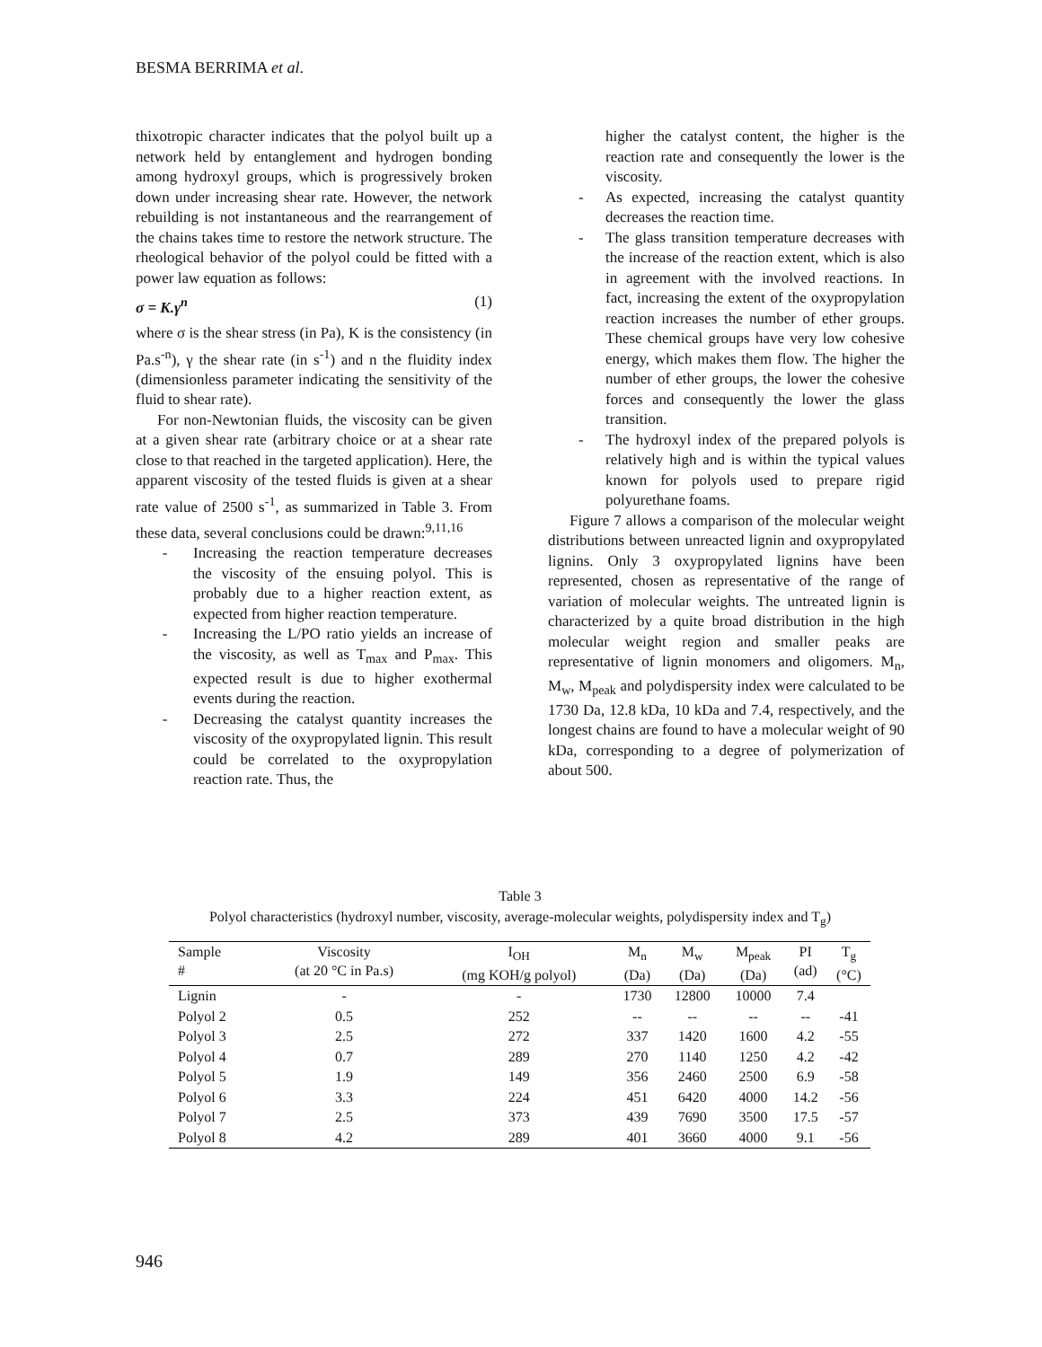BESMA BERRIMA et al.
thixotropic character indicates that the polyol built up a network held by entanglement and hydrogen bonding among hydroxyl groups, which is progressively broken down under increasing shear rate. However, the network rebuilding is not instantaneous and the rearrangement of the chains takes time to restore the network structure. The rheological behavior of the polyol could be fitted with a power law equation as follows:
σ = K.γ<sup>n</sup> (1)
where σ is the shear stress (in Pa), K is the consistency (in Pa.s<sup>-n</sup>), γ the shear rate (in s<sup>-1</sup>) and n the fluidity index (dimensionless parameter indicating the sensitivity of the fluid to shear rate).
For non-Newtonian fluids, the viscosity can be given at a given shear rate (arbitrary choice or at a shear rate close to that reached in the targeted application). Here, the apparent viscosity of the tested fluids is given at a shear rate value of 2500 s<sup>-1</sup>, as summarized in Table 3. From these data, several conclusions could be drawn:<sup>9,11,16</sup>
- Increasing the reaction temperature decreases the viscosity of the ensuing polyol. This is probably due to a higher reaction extent, as expected from higher reaction temperature.
- Increasing the L/PO ratio yields an increase of the viscosity, as well as T<sub>max</sub> and P<sub>max</sub>. This expected result is due to higher exothermal events during the reaction.
- Decreasing the catalyst quantity increases the viscosity of the oxypropylated lignin. This result could be correlated to the oxypropylation reaction rate. Thus, the
higher the catalyst content, the higher is the reaction rate and consequently the lower is the viscosity.
- As expected, increasing the catalyst quantity decreases the reaction time.
- The glass transition temperature decreases with the increase of the reaction extent, which is also in agreement with the involved reactions. In fact, increasing the extent of the oxypropylation reaction increases the number of ether groups. These chemical groups have very low cohesive energy, which makes them flow. The higher the number of ether groups, the lower the cohesive forces and consequently the lower the glass transition.
- The hydroxyl index of the prepared polyols is relatively high and is within the typical values known for polyols used to prepare rigid polyurethane foams.
Figure 7 allows a comparison of the molecular weight distributions between unreacted lignin and oxypropylated lignins. Only 3 oxypropylated lignins have been represented, chosen as representative of the range of variation of molecular weights. The untreated lignin is characterized by a quite broad distribution in the high molecular weight region and smaller peaks are representative of lignin monomers and oligomers. M<sub>n</sub>, M<sub>w</sub>, M<sub>peak</sub> and polydispersity index were calculated to be 1730 Da, 12.8 kDa, 10 kDa and 7.4, respectively, and the longest chains are found to have a molecular weight of 90 kDa, corresponding to a degree of polymerization of about 500.
Table 3
Polyol characteristics (hydroxyl number, viscosity, average-molecular weights, polydispersity index and T<sub>g</sub>)
| Sample # | Viscosity (at 20 °C in Pa.s) | I<sub>OH</sub> (mg KOH/g polyol) | M<sub>n</sub> (Da) | M<sub>w</sub> (Da) | M<sub>peak</sub> (Da) | PI (ad) | T<sub>g</sub> (°C) |
| --- | --- | --- | --- | --- | --- | --- | --- |
| Lignin | - | - | 1730 | 12800 | 10000 | 7.4 | |
| Polyol 2 | 0.5 | 252 | -- | -- | -- | -- | -41 |
| Polyol 3 | 2.5 | 272 | 337 | 1420 | 1600 | 4.2 | -55 |
| Polyol 4 | 0.7 | 289 | 270 | 1140 | 1250 | 4.2 | -42 |
| Polyol 5 | 1.9 | 149 | 356 | 2460 | 2500 | 6.9 | -58 |
| Polyol 6 | 3.3 | 224 | 451 | 6420 | 4000 | 14.2 | -56 |
| Polyol 7 | 2.5 | 373 | 439 | 7690 | 3500 | 17.5 | -57 |
| Polyol 8 | 4.2 | 289 | 401 | 3660 | 4000 | 9.1 | -56 |
946